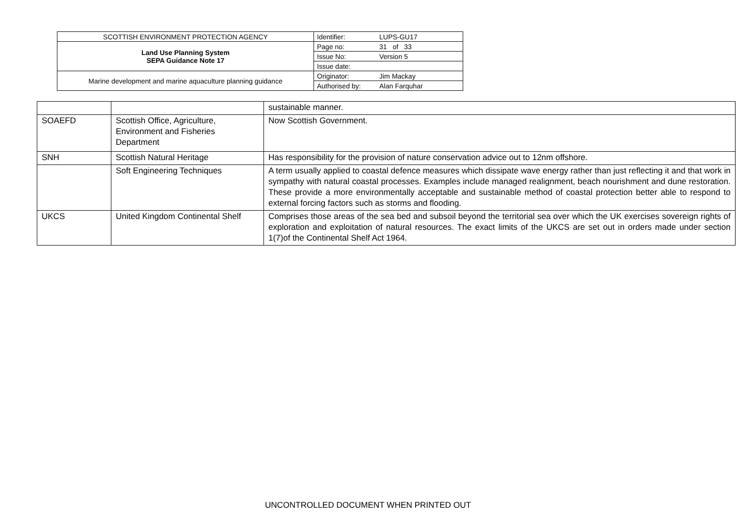| SCOTTISH ENVIRONMENT PROTECTION AGENCY | Identifier: | LUPS-GU17 |
| Land Use Planning System SEPA Guidance Note 17 | Page no: | 31 of 33 |
| | Issue No: | Version 5 |
| | Issue date: | |
| Marine development and marine aquaculture planning guidance | Originator: | Jim Mackay |
| | Authorised by: | Alan Farquhar |
| | | sustainable manner. |
| SOAEFD | Scottish Office, Agriculture, Environment and Fisheries Department | Now Scottish Government. |
| SNH | Scottish Natural Heritage | Has responsibility for the provision of nature conservation advice out to 12nm offshore. |
| | Soft Engineering Techniques | A term usually applied to coastal defence measures which dissipate wave energy rather than just reflecting it and that work in sympathy with natural coastal processes. Examples include managed realignment, beach nourishment and dune restoration. These provide a more environmentally acceptable and sustainable method of coastal protection better able to respond to external forcing factors such as storms and flooding. |
| UKCS | United Kingdom Continental Shelf | Comprises those areas of the sea bed and subsoil beyond the territorial sea over which the UK exercises sovereign rights of exploration and exploitation of natural resources. The exact limits of the UKCS are set out in orders made under section 1(7)of the Continental Shelf Act 1964. |
UNCONTROLLED DOCUMENT WHEN PRINTED OUT